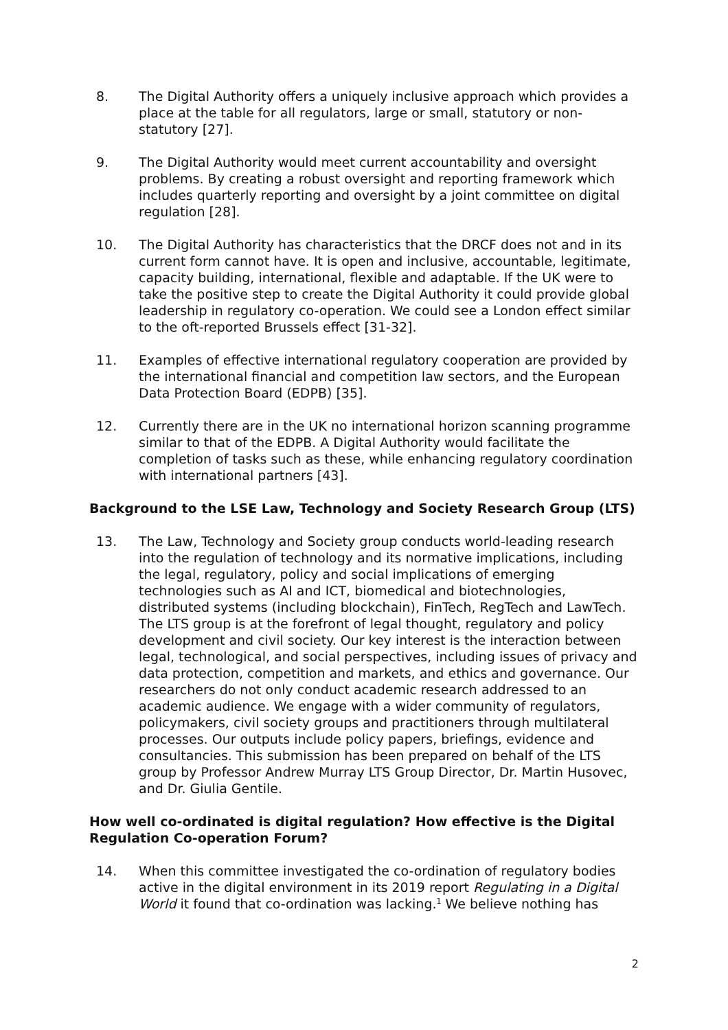8. The Digital Authority offers a uniquely inclusive approach which provides a place at the table for all regulators, large or small, statutory or non-statutory [27].
9. The Digital Authority would meet current accountability and oversight problems. By creating a robust oversight and reporting framework which includes quarterly reporting and oversight by a joint committee on digital regulation [28].
10. The Digital Authority has characteristics that the DRCF does not and in its current form cannot have. It is open and inclusive, accountable, legitimate, capacity building, international, flexible and adaptable. If the UK were to take the positive step to create the Digital Authority it could provide global leadership in regulatory co-operation. We could see a London effect similar to the oft-reported Brussels effect [31-32].
11. Examples of effective international regulatory cooperation are provided by the international financial and competition law sectors, and the European Data Protection Board (EDPB) [35].
12. Currently there are in the UK no international horizon scanning programme similar to that of the EDPB. A Digital Authority would facilitate the completion of tasks such as these, while enhancing regulatory coordination with international partners [43].
Background to the LSE Law, Technology and Society Research Group (LTS)
13. The Law, Technology and Society group conducts world-leading research into the regulation of technology and its normative implications, including the legal, regulatory, policy and social implications of emerging technologies such as AI and ICT, biomedical and biotechnologies, distributed systems (including blockchain), FinTech, RegTech and LawTech. The LTS group is at the forefront of legal thought, regulatory and policy development and civil society. Our key interest is the interaction between legal, technological, and social perspectives, including issues of privacy and data protection, competition and markets, and ethics and governance. Our researchers do not only conduct academic research addressed to an academic audience. We engage with a wider community of regulators, policymakers, civil society groups and practitioners through multilateral processes. Our outputs include policy papers, briefings, evidence and consultancies. This submission has been prepared on behalf of the LTS group by Professor Andrew Murray LTS Group Director, Dr. Martin Husovec, and Dr. Giulia Gentile.
How well co-ordinated is digital regulation? How effective is the Digital Regulation Co-operation Forum?
14. When this committee investigated the co-ordination of regulatory bodies active in the digital environment in its 2019 report Regulating in a Digital World it found that co-ordination was lacking.<sup>1</sup> We believe nothing has
2